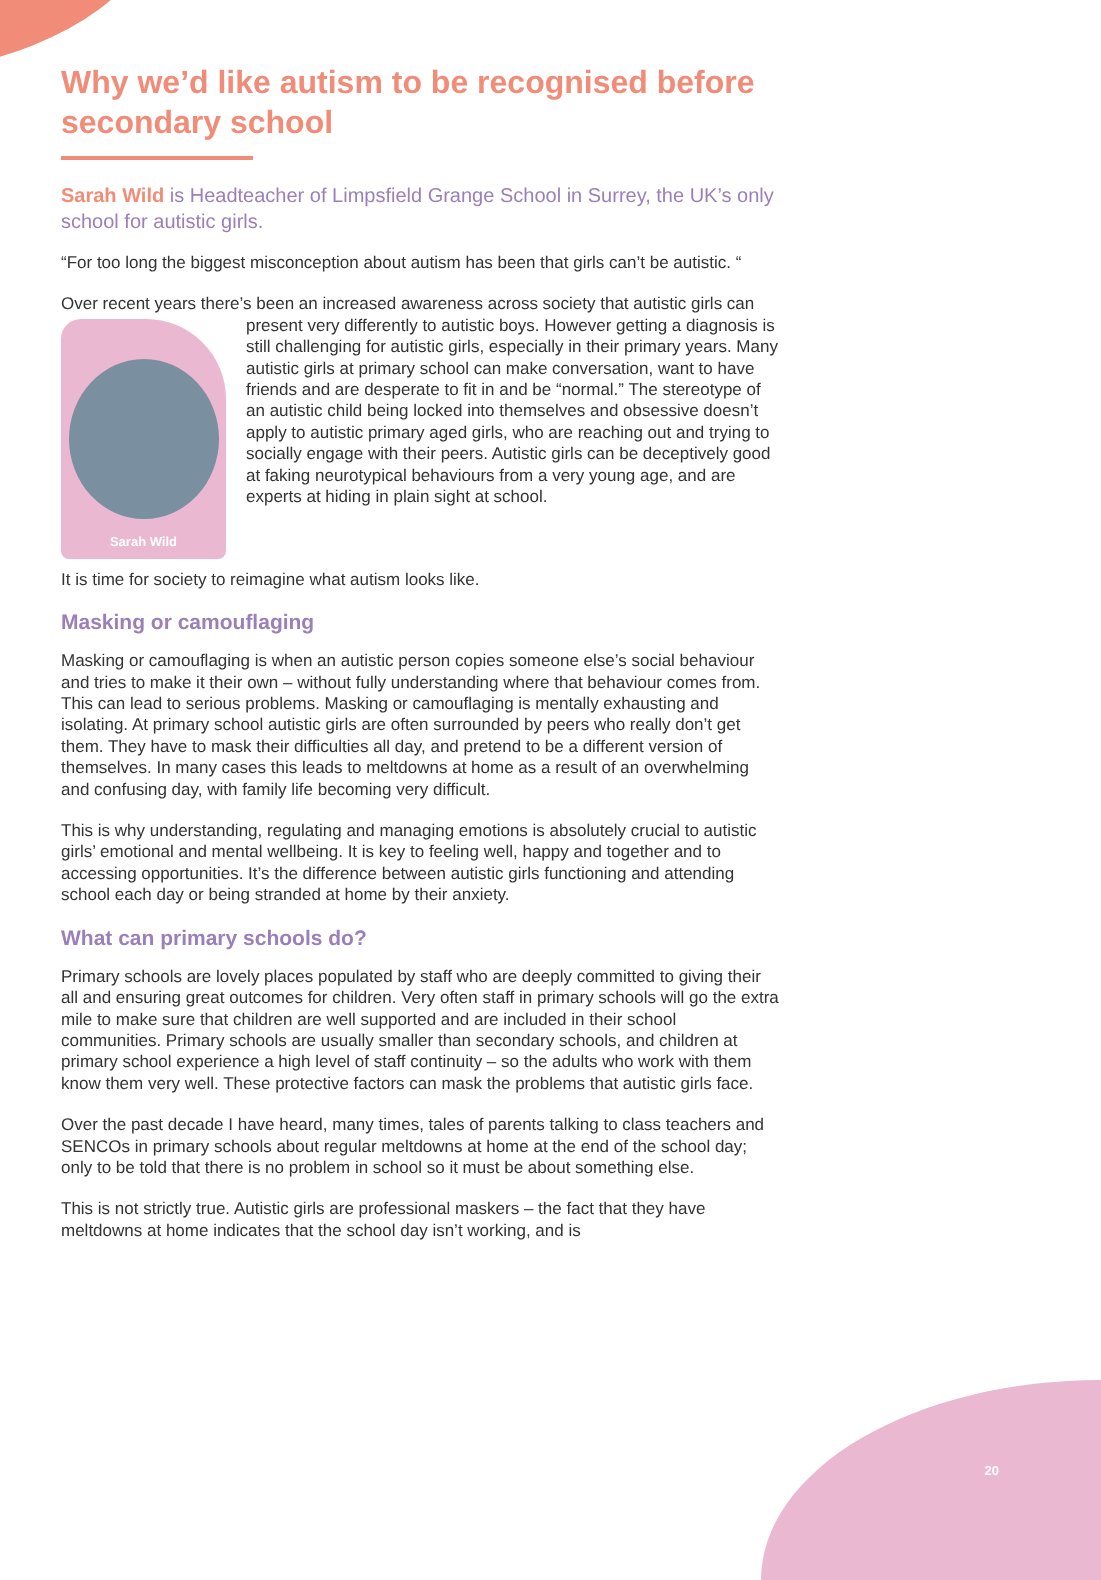Why we’d like autism to be recognised before secondary school
Sarah Wild is Headteacher of Limpsfield Grange School in Surrey, the UK’s only school for autistic girls.
“For too long the biggest misconception about autism has been that girls can’t be autistic. “
Over recent years there’s been an increased awareness across society that Sarah Wild autistic girls can present very differently to autistic boys. However getting a diagnosis is still challenging for autistic girls, especially in their primary years. Many autistic girls at primary school can make conversation, want to have friends and are desperate to fit in and be “normal.” The stereotype of an autistic child being locked into themselves and obsessive doesn’t apply to autistic primary aged girls, who are reaching out and trying to socially engage with their peers. Autistic girls can be deceptively good at faking neurotypical behaviours from a very young age, and are experts at hiding in plain sight at school.
It is time for society to reimagine what autism looks like.
Masking or camouflaging
Masking or camouflaging is when an autistic person copies someone else’s social behaviour and tries to make it their own – without fully understanding where that behaviour comes from. This can lead to serious problems. Masking or camouflaging is mentally exhausting and isolating. At primary school autistic girls are often surrounded by peers who really don’t get them. They have to mask their difficulties all day, and pretend to be a different version of themselves. In many cases this leads to meltdowns at home as a result of an overwhelming and confusing day, with family life becoming very difficult.
This is why understanding, regulating and managing emotions is absolutely crucial to autistic girls’ emotional and mental wellbeing. It is key to feeling well, happy and together and to accessing opportunities. It’s the difference between autistic girls functioning and attending school each day or being stranded at home by their anxiety.
What can primary schools do?
Primary schools are lovely places populated by staff who are deeply committed to giving their all and ensuring great outcomes for children. Very often staff in primary schools will go the extra mile to make sure that children are well supported and are included in their school communities. Primary schools are usually smaller than secondary schools, and children at primary school experience a high level of staff continuity – so the adults who work with them know them very well. These protective factors can mask the problems that autistic girls face.
Over the past decade I have heard, many times, tales of parents talking to class teachers and SENCOs in primary schools about regular meltdowns at home at the end of the school day; only to be told that there is no problem in school so it must be about something else.
This is not strictly true. Autistic girls are professional maskers – the fact that they have meltdowns at home indicates that the school day isn’t working, and is
20